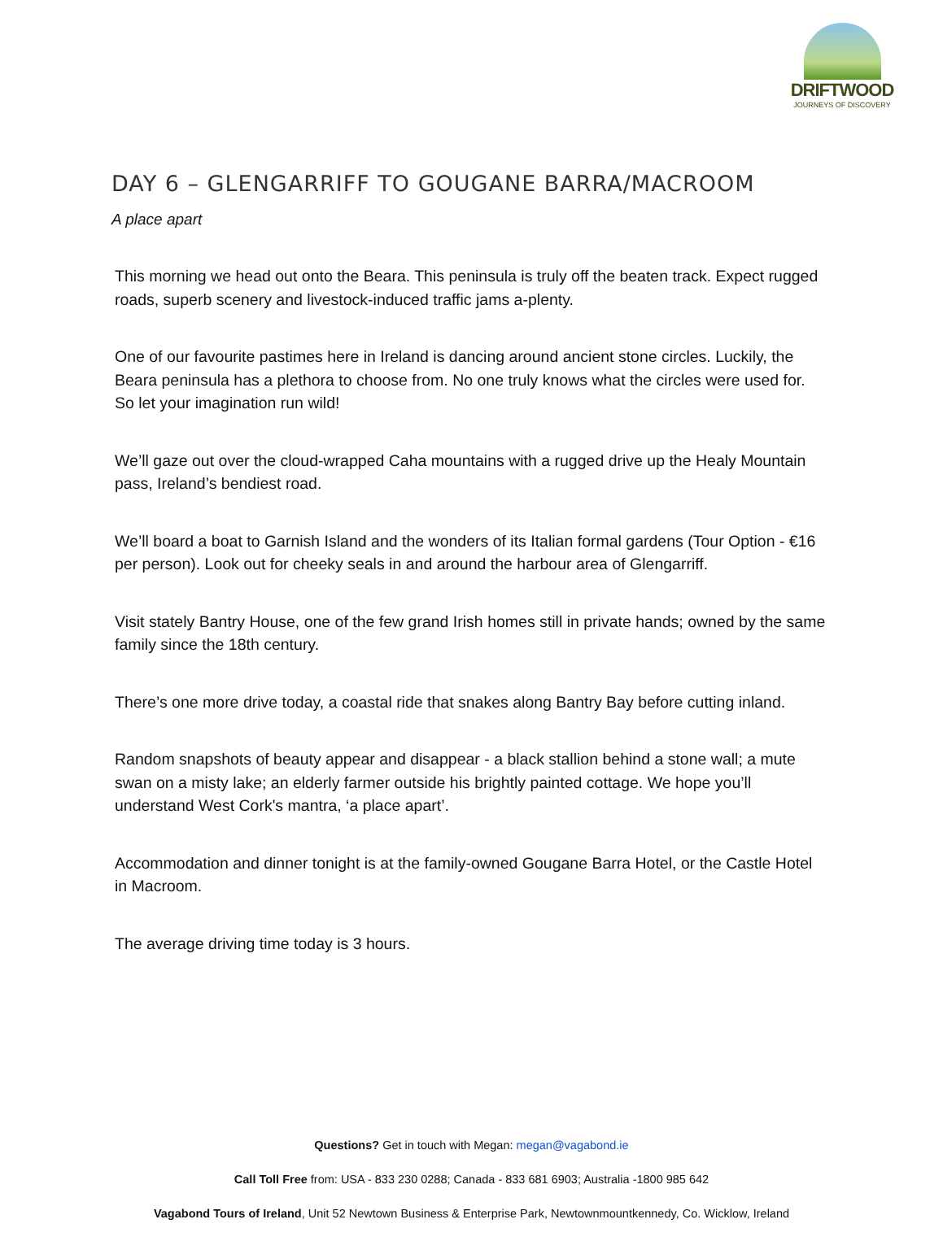DRIFTWOOD
JOURNEYS OF DISCOVERY
DAY 6 – GLENGARRIFF TO GOUGANE BARRA/MACROOM
A place apart
This morning we head out onto the Beara. This peninsula is truly off the beaten track. Expect rugged roads, superb scenery and livestock-induced traffic jams a-plenty.
One of our favourite pastimes here in Ireland is dancing around ancient stone circles. Luckily, the Beara peninsula has a plethora to choose from. No one truly knows what the circles were used for. So let your imagination run wild!
We’ll gaze out over the cloud-wrapped Caha mountains with a rugged drive up the Healy Mountain pass, Ireland’s bendiest road.
We’ll board a boat to Garnish Island and the wonders of its Italian formal gardens (Tour Option - €16 per person). Look out for cheeky seals in and around the harbour area of Glengarriff.
Visit stately Bantry House, one of the few grand Irish homes still in private hands; owned by the same family since the 18th century.
There’s one more drive today, a coastal ride that snakes along Bantry Bay before cutting inland.
Random snapshots of beauty appear and disappear - a black stallion behind a stone wall; a mute swan on a misty lake; an elderly farmer outside his brightly painted cottage. We hope you’ll understand West Cork's mantra, ‘a place apart’.
Accommodation and dinner tonight is at the family-owned Gougane Barra Hotel, or the Castle Hotel in Macroom.
The average driving time today is 3 hours.
Questions? Get in touch with Megan: megan@vagabond.ie
Call Toll Free from: USA - 833 230 0288; Canada - 833 681 6903; Australia -1800 985 642
Vagabond Tours of Ireland, Unit 52 Newtown Business & Enterprise Park, Newtownmountkennedy, Co. Wicklow, Ireland